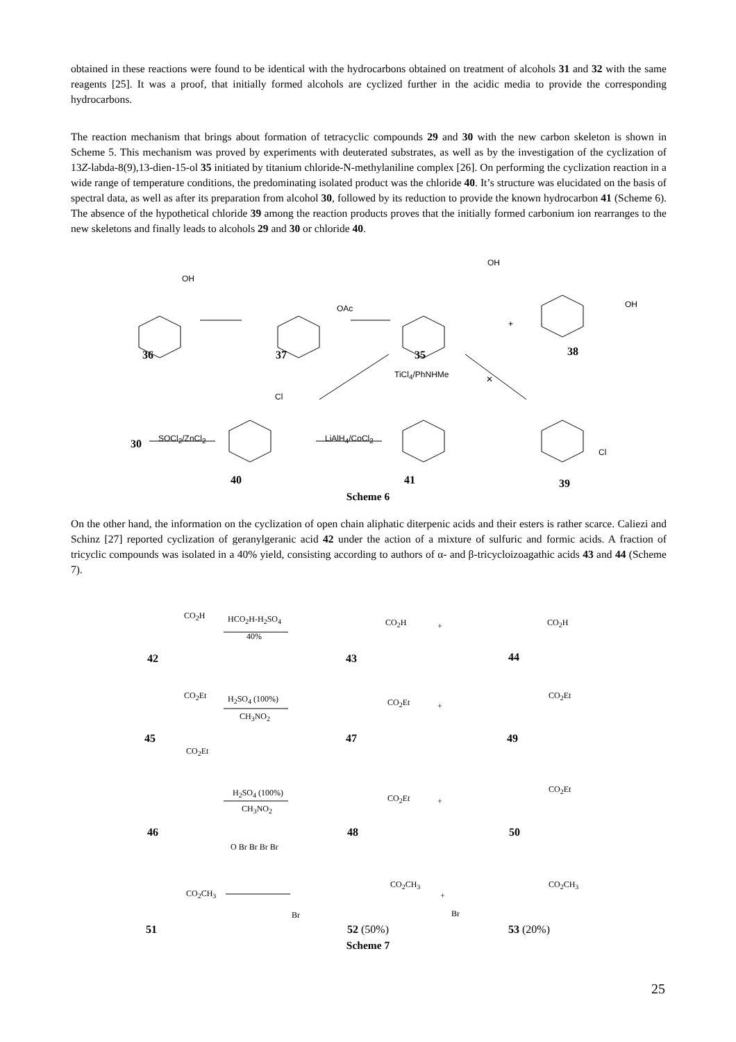obtained in these reactions were found to be identical with the hydrocarbons obtained on treatment of alcohols 31 and 32 with the same reagents [25]. It was a proof, that initially formed alcohols are cyclized further in the acidic media to provide the corresponding hydrocarbons.
The reaction mechanism that brings about formation of tetracyclic compounds 29 and 30 with the new carbon skeleton is shown in Scheme 5. This mechanism was proved by experiments with deuterated substrates, as well as by the investigation of the cyclization of 13Z-labda-8(9),13-dien-15-ol 35 initiated by titanium chloride-N-methylaniline complex [26]. On performing the cyclization reaction in a wide range of temperature conditions, the predominating isolated product was the chloride 40. It’s structure was elucidated on the basis of spectral data, as well as after its preparation from alcohol 30, followed by its reduction to provide the known hydrocarbon 41 (Scheme 6). The absence of the hypothetical chloride 39 among the reaction products proves that the initially formed carbonium ion rearranges to the new skeletons and finally leads to alcohols 29 and 30 or chloride 40.
OH
OAc
OH
+
OH
TiCl<sub>4</sub>/PhNHMe ✕
Cl
SOCl<sub>2</sub>/ZnCl<sub>2</sub> LiAlH<sub>4</sub>/CoCl<sub>2</sub>
Cl
36 37 35 38
30
40 41 39
Scheme 6
On the other hand, the information on the cyclization of open chain aliphatic diterpenic acids and their esters is rather scarce. Caliezi and Schinz [27] reported cyclization of geranylgeranic acid 42 under the action of a mixture of sulfuric and formic acids. A fraction of tricyclic compounds was isolated in a 40% yield, consisting according to authors of α- and β-tricycloizoagathic acids 43 and 44 (Scheme 7).
CO<sub>2</sub>H HCO<sub>2</sub>H-H<sub>2</sub>SO<sub>4</sub>
40%
CO<sub>2</sub>H + CO<sub>2</sub>H
42 43 44
CO<sub>2</sub>Et H<sub>2</sub>SO<sub>4</sub> (100%)
CH<sub>3</sub>NO<sub>2</sub>
CO<sub>2</sub>Et +
CO<sub>2</sub>Et
45 47 49
CO<sub>2</sub>Et
H<sub>2</sub>SO<sub>4</sub> (100%)
CH<sub>3</sub>NO<sub>2</sub>
CO<sub>2</sub>Et +
CO<sub>2</sub>Et
46 48 50
O Br Br Br Br
CO<sub>2</sub>CH<sub>3</sub>
CO<sub>2</sub>CH<sub>3</sub>
+
CO<sub>2</sub>CH<sub>3</sub>
Br Br
51 52 (50%) 53 (20%)
Scheme 7
25